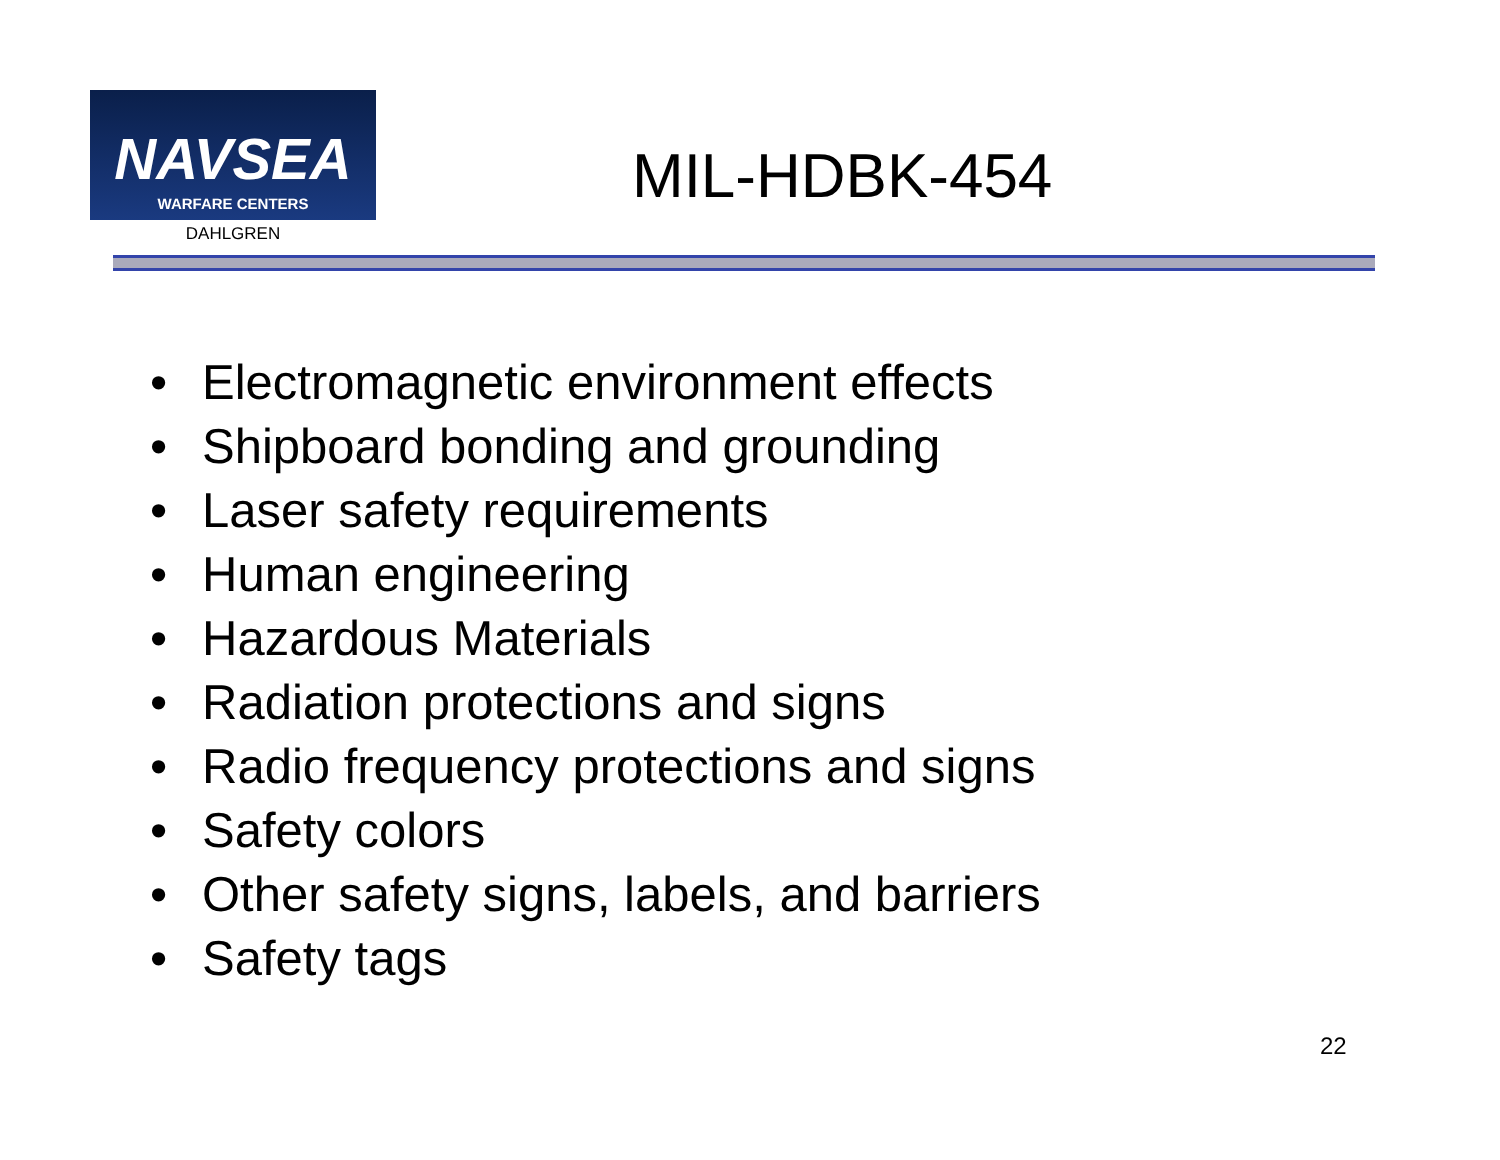NAVSEA
WARFARE CENTERS
DAHLGREN
MIL-HDBK-454
• Electromagnetic environment effects
• Shipboard bonding and grounding
• Laser safety requirements
• Human engineering
• Hazardous Materials
• Radiation protections and signs
• Radio frequency protections and signs
• Safety colors
• Other safety signs, labels, and barriers
• Safety tags
22